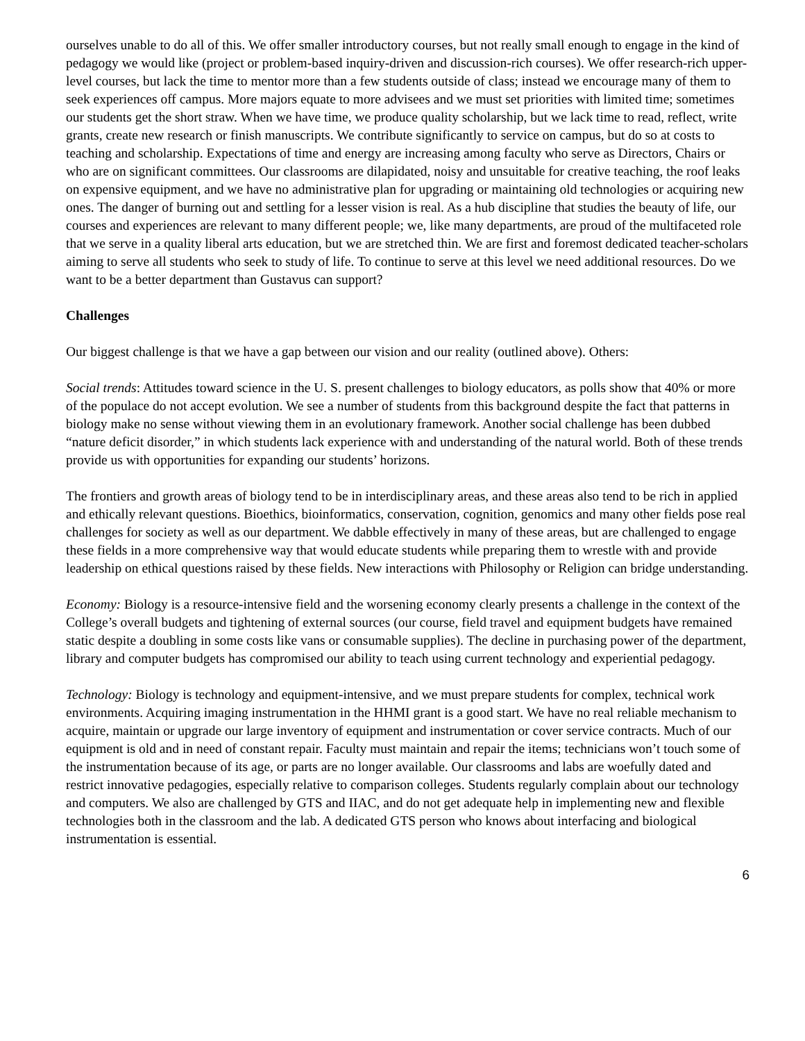ourselves unable to do all of this. We offer smaller introductory courses, but not really small enough to engage in the kind of pedagogy we would like (project or problem-based inquiry-driven and discussion-rich courses). We offer research-rich upper-level courses, but lack the time to mentor more than a few students outside of class; instead we encourage many of them to seek experiences off campus. More majors equate to more advisees and we must set priorities with limited time; sometimes our students get the short straw. When we have time, we produce quality scholarship, but we lack time to read, reflect, write grants, create new research or finish manuscripts. We contribute significantly to service on campus, but do so at costs to teaching and scholarship. Expectations of time and energy are increasing among faculty who serve as Directors, Chairs or who are on significant committees. Our classrooms are dilapidated, noisy and unsuitable for creative teaching, the roof leaks on expensive equipment, and we have no administrative plan for upgrading or maintaining old technologies or acquiring new ones. The danger of burning out and settling for a lesser vision is real. As a hub discipline that studies the beauty of life, our courses and experiences are relevant to many different people; we, like many departments, are proud of the multifaceted role that we serve in a quality liberal arts education, but we are stretched thin. We are first and foremost dedicated teacher-scholars aiming to serve all students who seek to study of life. To continue to serve at this level we need additional resources. Do we want to be a better department than Gustavus can support?
Challenges
Our biggest challenge is that we have a gap between our vision and our reality (outlined above). Others:
Social trends: Attitudes toward science in the U. S. present challenges to biology educators, as polls show that 40% or more of the populace do not accept evolution. We see a number of students from this background despite the fact that patterns in biology make no sense without viewing them in an evolutionary framework. Another social challenge has been dubbed “nature deficit disorder,” in which students lack experience with and understanding of the natural world. Both of these trends provide us with opportunities for expanding our students’ horizons.
The frontiers and growth areas of biology tend to be in interdisciplinary areas, and these areas also tend to be rich in applied and ethically relevant questions. Bioethics, bioinformatics, conservation, cognition, genomics and many other fields pose real challenges for society as well as our department. We dabble effectively in many of these areas, but are challenged to engage these fields in a more comprehensive way that would educate students while preparing them to wrestle with and provide leadership on ethical questions raised by these fields. New interactions with Philosophy or Religion can bridge understanding.
Economy: Biology is a resource-intensive field and the worsening economy clearly presents a challenge in the context of the College’s overall budgets and tightening of external sources (our course, field travel and equipment budgets have remained static despite a doubling in some costs like vans or consumable supplies). The decline in purchasing power of the department, library and computer budgets has compromised our ability to teach using current technology and experiential pedagogy.
Technology: Biology is technology and equipment-intensive, and we must prepare students for complex, technical work environments. Acquiring imaging instrumentation in the HHMI grant is a good start. We have no real reliable mechanism to acquire, maintain or upgrade our large inventory of equipment and instrumentation or cover service contracts. Much of our equipment is old and in need of constant repair. Faculty must maintain and repair the items; technicians won’t touch some of the instrumentation because of its age, or parts are no longer available. Our classrooms and labs are woefully dated and restrict innovative pedagogies, especially relative to comparison colleges. Students regularly complain about our technology and computers. We also are challenged by GTS and IIAC, and do not get adequate help in implementing new and flexible technologies both in the classroom and the lab. A dedicated GTS person who knows about interfacing and biological instrumentation is essential.
6